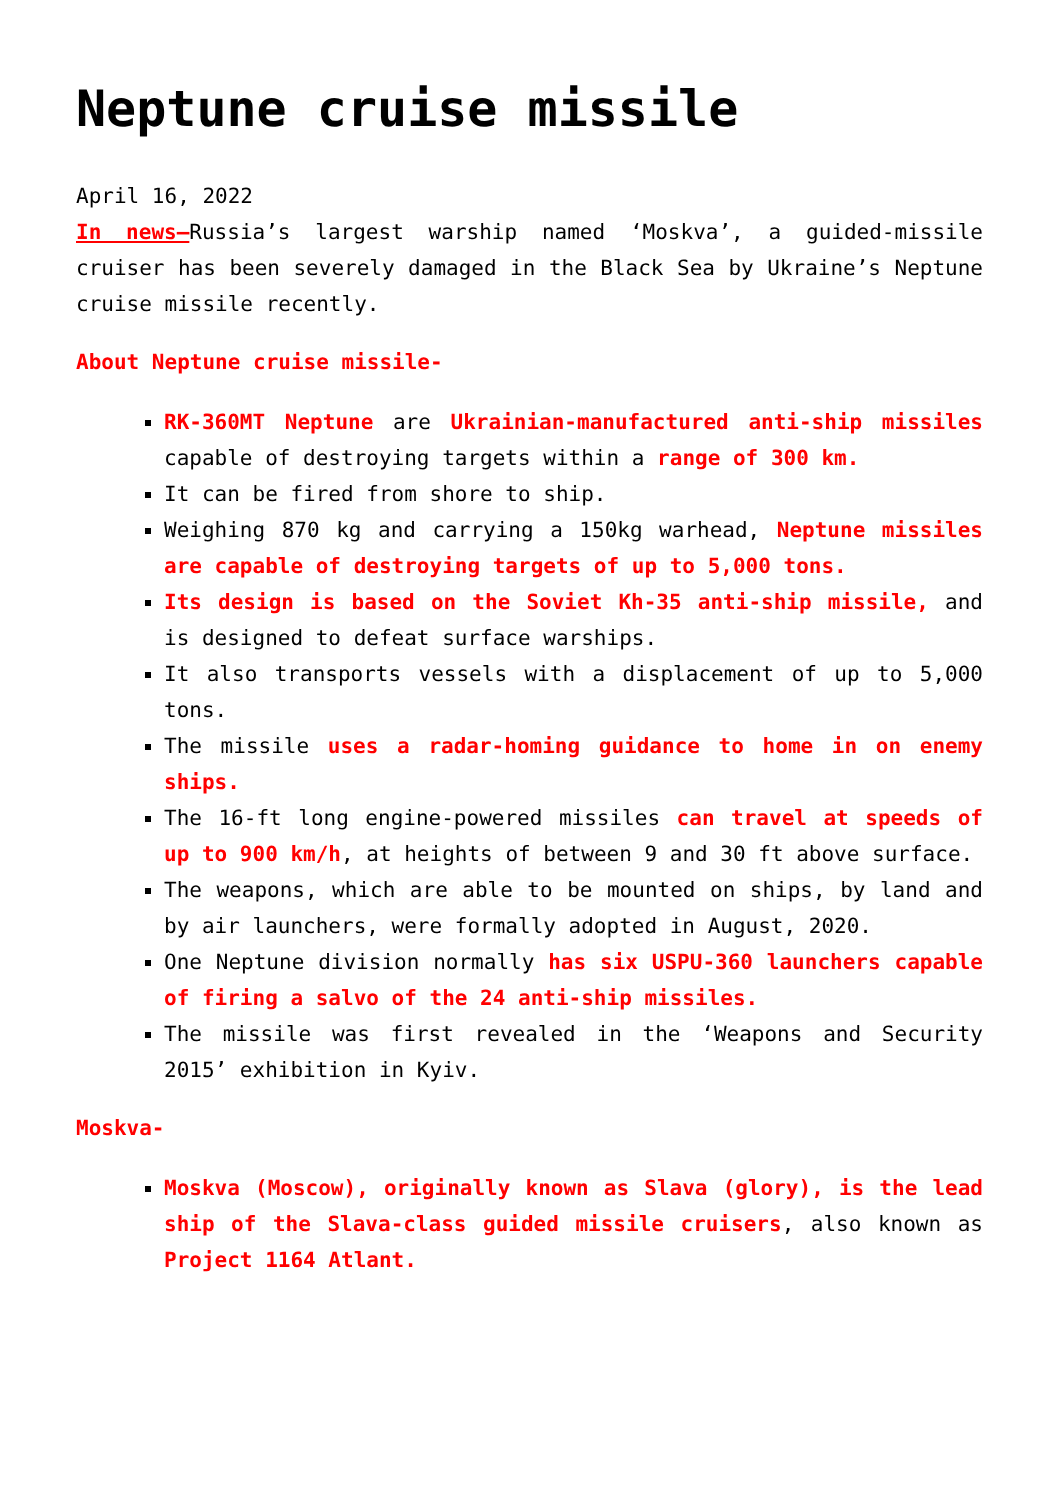Neptune cruise missile
April 16, 2022
In news–Russia’s largest warship named ‘Moskva’, a guided-missile cruiser has been severely damaged in the Black Sea by Ukraine’s Neptune cruise missile recently.
About Neptune cruise missile-
RK-360MT Neptune are Ukrainian-manufactured anti-ship missiles capable of destroying targets within a range of 300 km.
It can be fired from shore to ship.
Weighing 870 kg and carrying a 150kg warhead, Neptune missiles are capable of destroying targets of up to 5,000 tons.
Its design is based on the Soviet Kh-35 anti-ship missile, and is designed to defeat surface warships.
It also transports vessels with a displacement of up to 5,000 tons.
The missile uses a radar-homing guidance to home in on enemy ships.
The 16-ft long engine-powered missiles can travel at speeds of up to 900 km/h, at heights of between 9 and 30 ft above surface.
The weapons, which are able to be mounted on ships, by land and by air launchers, were formally adopted in August, 2020.
One Neptune division normally has six USPU-360 launchers capable of firing a salvo of the 24 anti-ship missiles.
The missile was first revealed in the ‘Weapons and Security 2015’ exhibition in Kyiv.
Moskva-
Moskva (Moscow), originally known as Slava (glory), is the lead ship of the Slava-class guided missile cruisers, also known as Project 1164 Atlant.